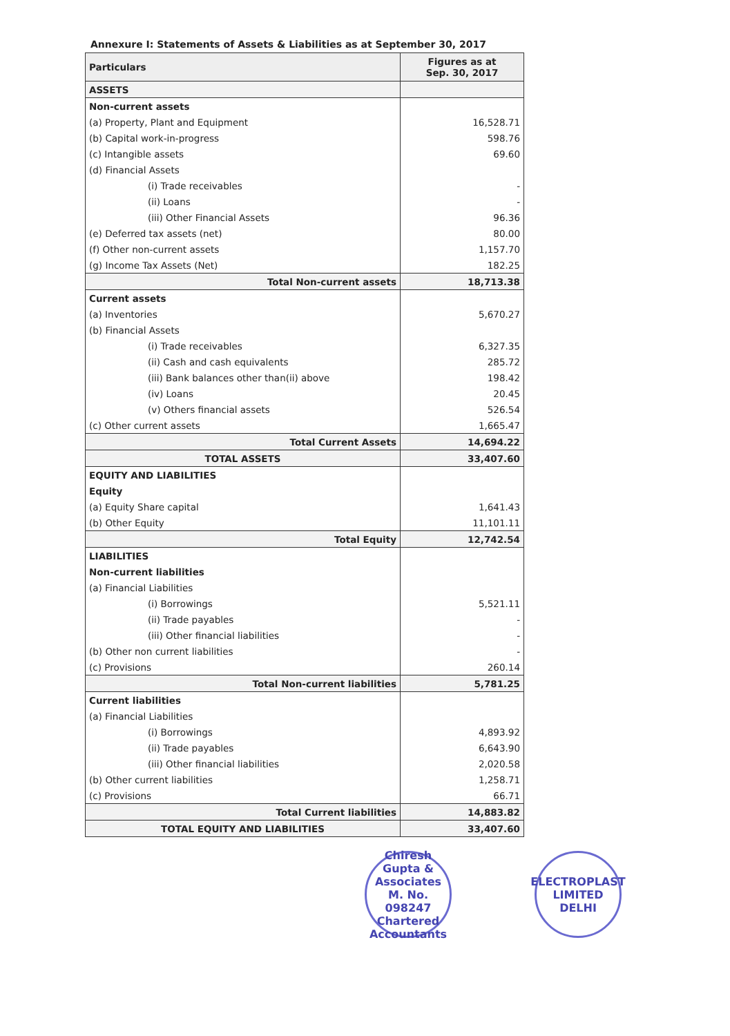Annexure I: Statements of Assets & Liabilities as at September 30, 2017
| Particulars | Figures as at Sep. 30, 2017 |
| --- | --- |
| ASSETS | |
| Non-current assets | |
| (a) Property, Plant and Equipment | 16,528.71 |
| (b) Capital work-in-progress | 598.76 |
| (c) Intangible assets | 69.60 |
| (d) Financial Assets | |
| (i) Trade receivables | - |
| (ii) Loans | - |
| (iii) Other Financial Assets | 96.36 |
| (e) Deferred tax assets (net) | 80.00 |
| (f) Other non-current assets | 1,157.70 |
| (g) Income Tax Assets (Net) | 182.25 |
| Total Non-current assets | 18,713.38 |
| Current assets | |
| (a) Inventories | 5,670.27 |
| (b) Financial Assets | |
| (i) Trade receivables | 6,327.35 |
| (ii) Cash and cash equivalents | 285.72 |
| (iii) Bank balances other than(ii) above | 198.42 |
| (iv) Loans | 20.45 |
| (v) Others financial assets | 526.54 |
| (c) Other current assets | 1,665.47 |
| Total Current Assets | 14,694.22 |
| TOTAL ASSETS | 33,407.60 |
| EQUITY AND LIABILITIES | |
| Equity | |
| (a) Equity Share capital | 1,641.43 |
| (b) Other Equity | 11,101.11 |
| Total Equity | 12,742.54 |
| LIABILITIES | |
| Non-current liabilities | |
| (a) Financial Liabilities | |
| (i) Borrowings | 5,521.11 |
| (ii) Trade payables | - |
| (iii) Other financial liabilities | - |
| (b) Other non current liabilities | - |
| (c) Provisions | 260.14 |
| Total Non-current liabilities | 5,781.25 |
| Current liabilities | |
| (a) Financial Liabilities | |
| (i) Borrowings | 4,893.92 |
| (ii) Trade payables | 6,643.90 |
| (iii) Other financial liabilities | 2,020.58 |
| (b) Other current liabilities | 1,258.71 |
| (c) Provisions | 66.71 |
| Total Current liabilities | 14,883.82 |
| TOTAL EQUITY AND LIABILITIES | 33,407.60 |
Chiresh Gupta & Associates
M. No.
098247
Chartered Accountants
ELECTROPLAST LIMITED
DELHI